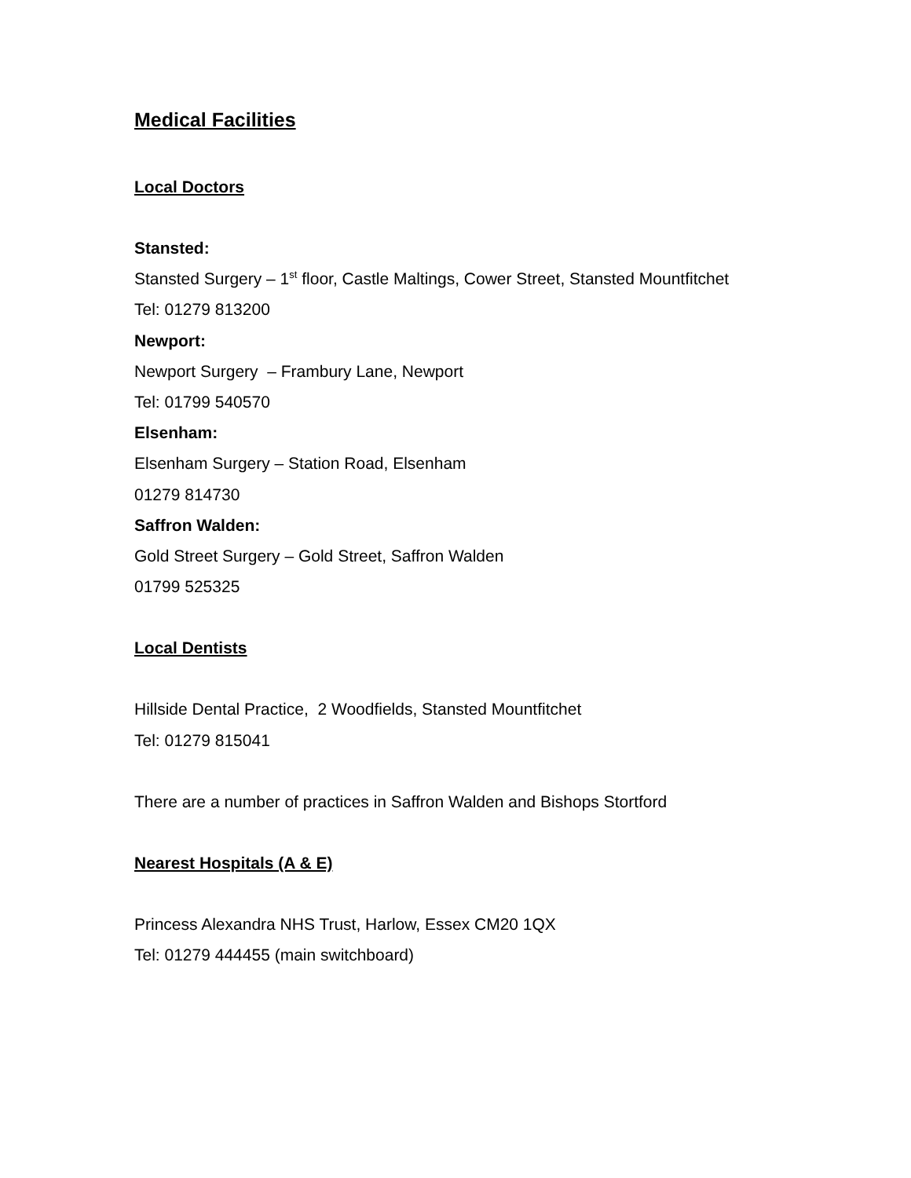Medical Facilities
Local Doctors
Stansted:
Stansted Surgery – 1<sup>st</sup> floor, Castle Maltings, Cower Street, Stansted Mountfitchet
Tel: 01279 813200
Newport:
Newport Surgery – Frambury Lane, Newport
Tel: 01799 540570
Elsenham:
Elsenham Surgery – Station Road, Elsenham
01279 814730
Saffron Walden:
Gold Street Surgery – Gold Street, Saffron Walden
01799 525325
Local Dentists
Hillside Dental Practice, 2 Woodfields, Stansted Mountfitchet
Tel: 01279 815041
There are a number of practices in Saffron Walden and Bishops Stortford
Nearest Hospitals (A & E)
Princess Alexandra NHS Trust, Harlow, Essex CM20 1QX
Tel: 01279 444455 (main switchboard)